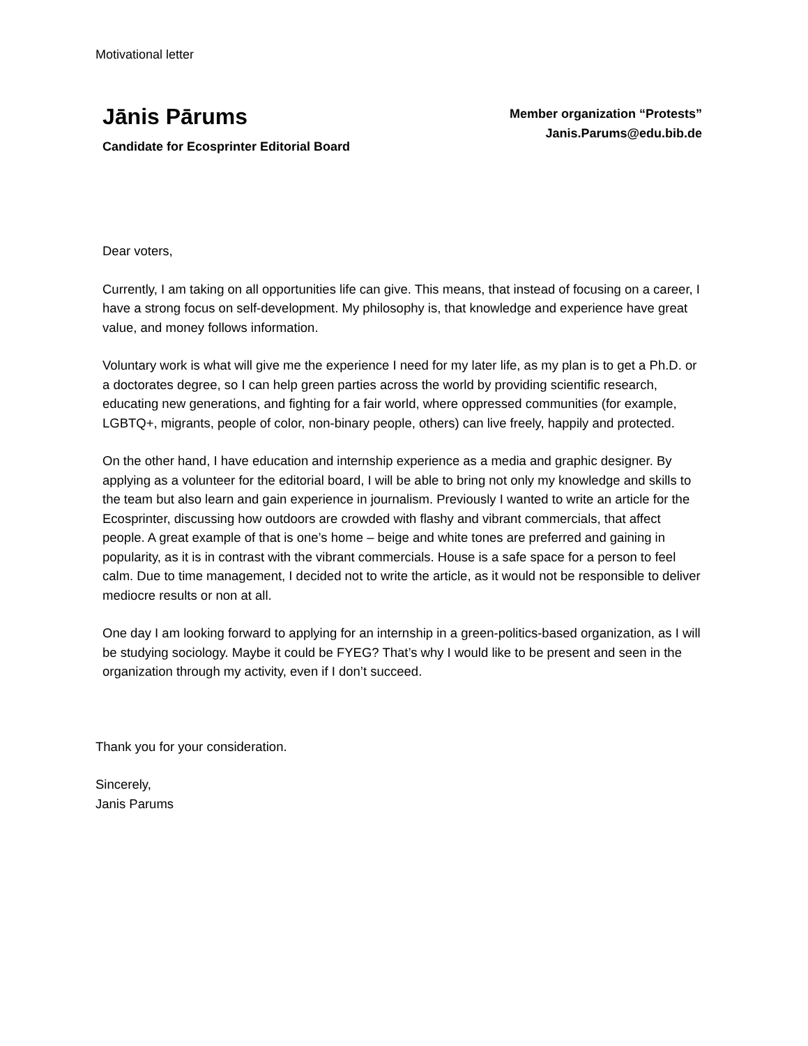Motivational letter
Jānis Pārums
Candidate for Ecosprinter Editorial Board
Member organization “Protests”
Janis.Parums@edu.bib.de
Dear voters,
Currently, I am taking on all opportunities life can give. This means, that instead of focusing on a career, I have a strong focus on self-development. My philosophy is, that knowledge and experience have great value, and money follows information.
Voluntary work is what will give me the experience I need for my later life, as my plan is to get a Ph.D. or a doctorates degree, so I can help green parties across the world by providing scientific research, educating new generations, and fighting for a fair world, where oppressed communities (for example, LGBTQ+, migrants, people of color, non-binary people, others) can live freely, happily and protected.
On the other hand, I have education and internship experience as a media and graphic designer. By applying as a volunteer for the editorial board, I will be able to bring not only my knowledge and skills to the team but also learn and gain experience in journalism. Previously I wanted to write an article for the Ecosprinter, discussing how outdoors are crowded with flashy and vibrant commercials, that affect people. A great example of that is one’s home – beige and white tones are preferred and gaining in popularity, as it is in contrast with the vibrant commercials. House is a safe space for a person to feel calm. Due to time management, I decided not to write the article, as it would not be responsible to deliver mediocre results or non at all.
One day I am looking forward to applying for an internship in a green-politics-based organization, as I will be studying sociology. Maybe it could be FYEG? That’s why I would like to be present and seen in the organization through my activity, even if I don’t succeed.
Thank you for your consideration.
Sincerely,
Janis Parums